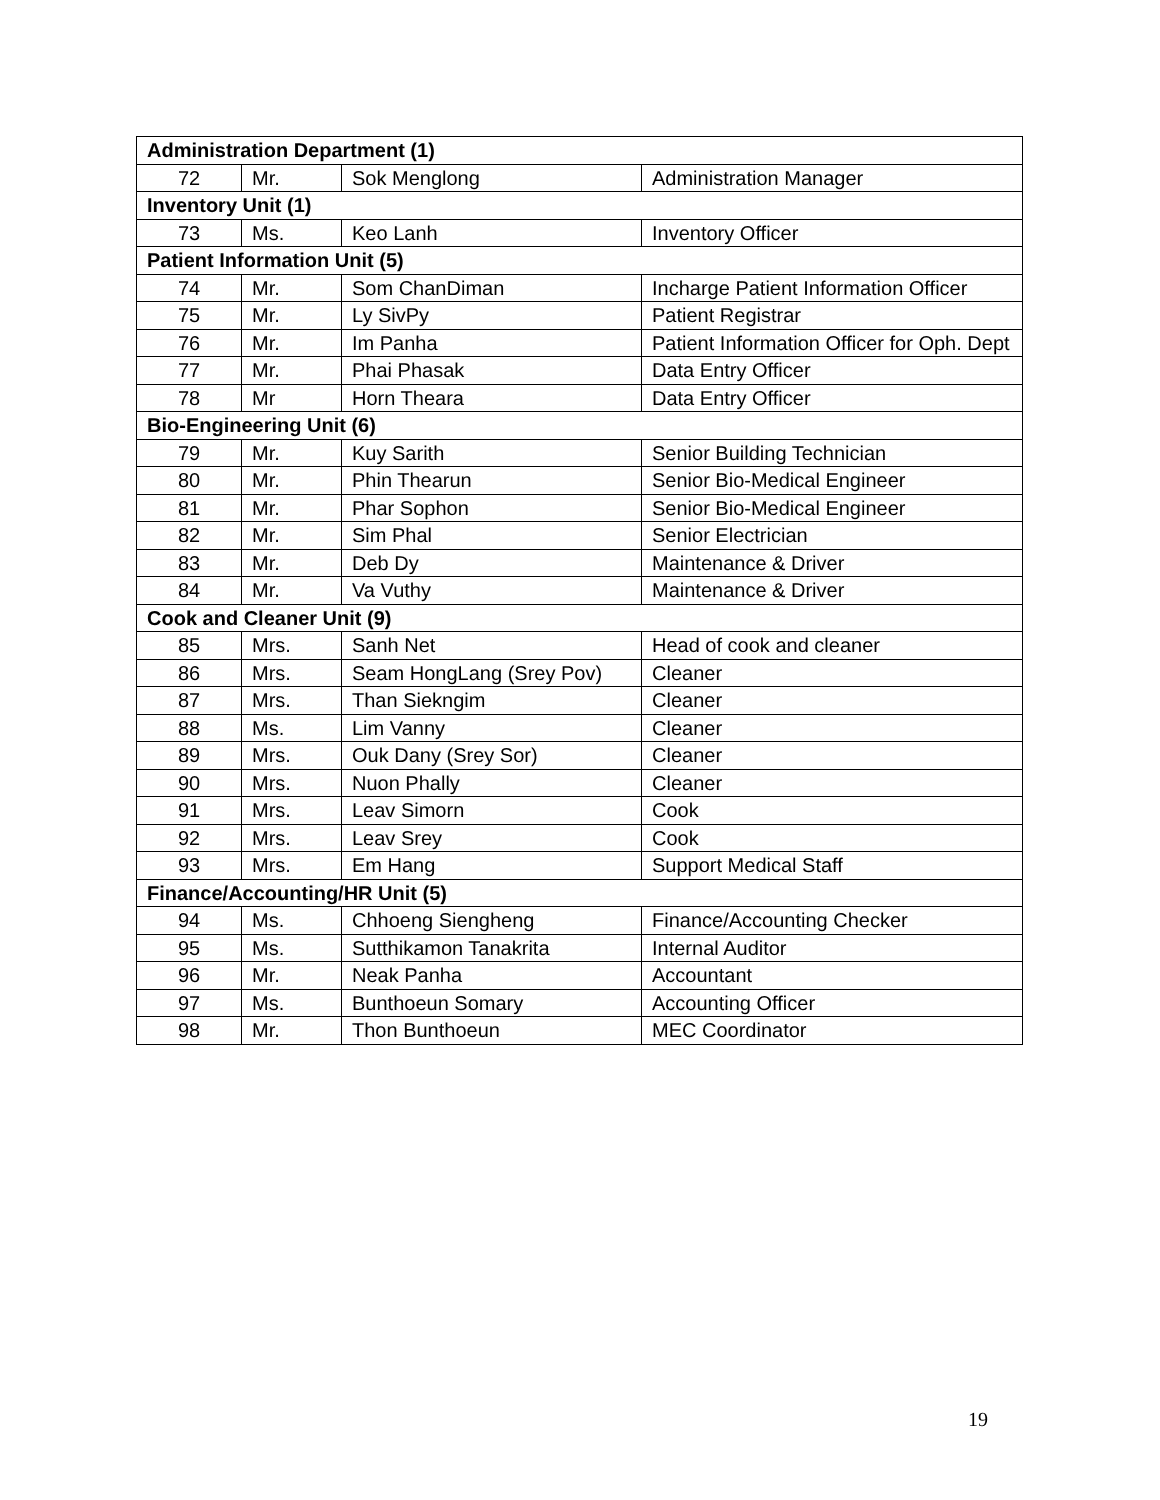| Administration Department (1) | | | |
| 72 | Mr. | Sok Menglong | Administration Manager |
| Inventory Unit (1) | | | |
| 73 | Ms. | Keo Lanh | Inventory Officer |
| Patient Information Unit (5) | | | |
| 74 | Mr. | Som ChanDiman | Incharge Patient Information Officer |
| 75 | Mr. | Ly SivPy | Patient Registrar |
| 76 | Mr. | Im Panha | Patient Information Officer for Oph. Dept |
| 77 | Mr. | Phai Phasak | Data Entry Officer |
| 78 | Mr | Horn Theara | Data Entry Officer |
| Bio-Engineering Unit (6) | | | |
| 79 | Mr. | Kuy Sarith | Senior Building Technician |
| 80 | Mr. | Phin Thearun | Senior Bio-Medical Engineer |
| 81 | Mr. | Phar Sophon | Senior Bio-Medical Engineer |
| 82 | Mr. | Sim Phal | Senior Electrician |
| 83 | Mr. | Deb Dy | Maintenance & Driver |
| 84 | Mr. | Va Vuthy | Maintenance & Driver |
| Cook and Cleaner Unit (9) | | | |
| 85 | Mrs. | Sanh Net | Head of cook and cleaner |
| 86 | Mrs. | Seam HongLang (Srey Pov) | Cleaner |
| 87 | Mrs. | Than Siekngim | Cleaner |
| 88 | Ms. | Lim Vanny | Cleaner |
| 89 | Mrs. | Ouk Dany (Srey Sor) | Cleaner |
| 90 | Mrs. | Nuon Phally | Cleaner |
| 91 | Mrs. | Leav Simorn | Cook |
| 92 | Mrs. | Leav Srey | Cook |
| 93 | Mrs. | Em Hang | Support Medical Staff |
| Finance/Accounting/HR Unit (5) | | | |
| 94 | Ms. | Chhoeng Siengheng | Finance/Accounting Checker |
| 95 | Ms. | Sutthikamon Tanakrita | Internal Auditor |
| 96 | Mr. | Neak Panha | Accountant |
| 97 | Ms. | Bunthoeun Somary | Accounting Officer |
| 98 | Mr. | Thon Bunthoeun | MEC Coordinator |
19